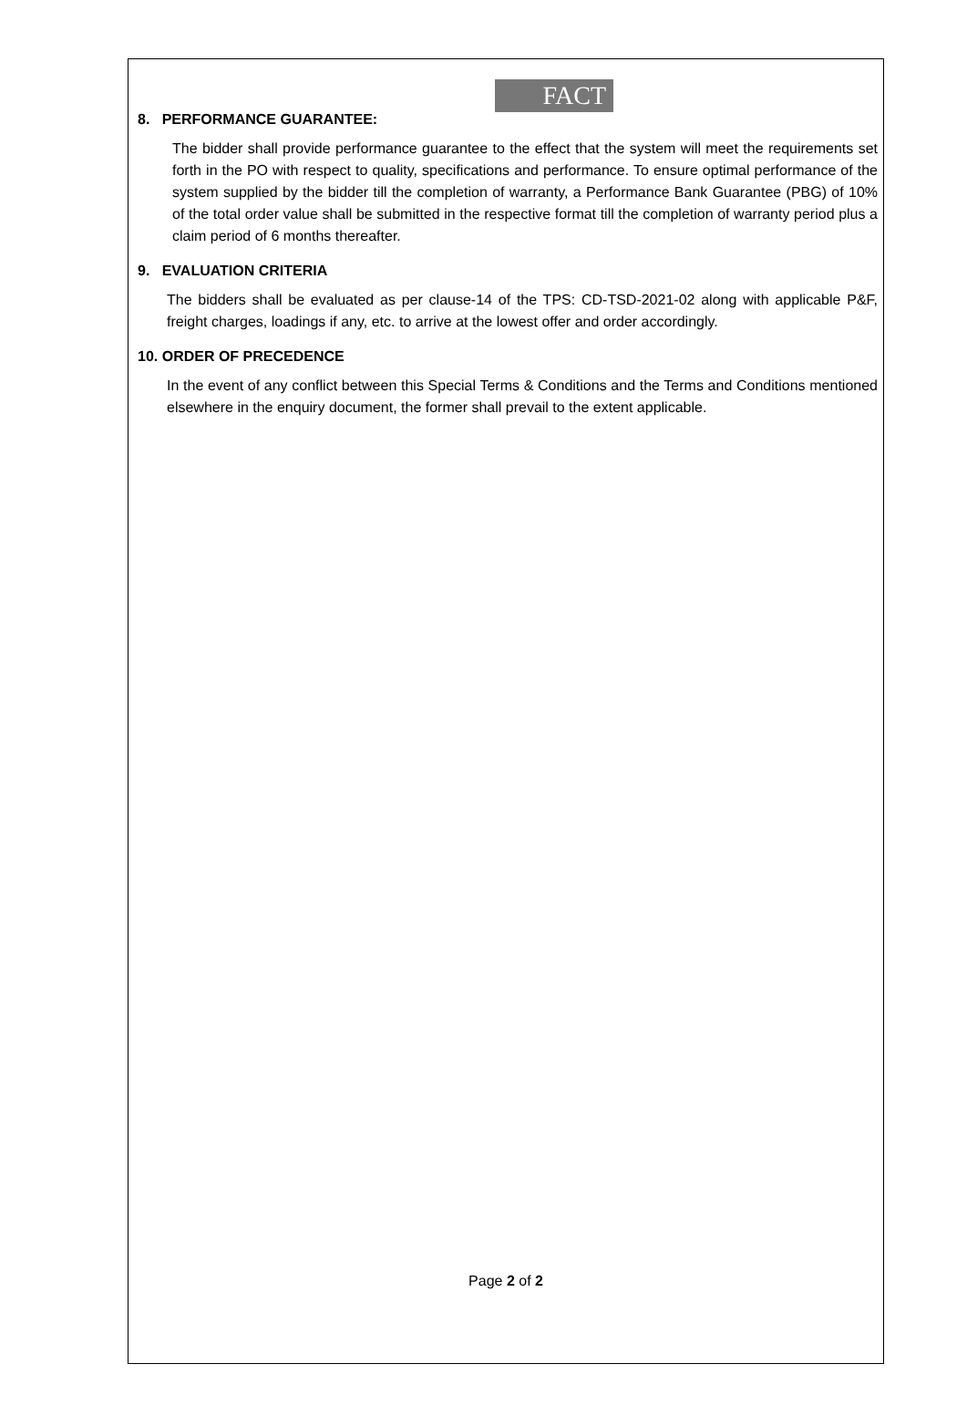FACT
8. PERFORMANCE GUARANTEE:
The bidder shall provide performance guarantee to the effect that the system will meet the requirements set forth in the PO with respect to quality, specifications and performance. To ensure optimal performance of the system supplied by the bidder till the completion of warranty, a Performance Bank Guarantee (PBG) of 10% of the total order value shall be submitted in the respective format till the completion of warranty period plus a claim period of 6 months thereafter.
9. EVALUATION CRITERIA
The bidders shall be evaluated as per clause-14 of the TPS: CD-TSD-2021-02 along with applicable P&F, freight charges, loadings if any, etc. to arrive at the lowest offer and order accordingly.
10. ORDER OF PRECEDENCE
In the event of any conflict between this Special Terms & Conditions and the Terms and Conditions mentioned elsewhere in the enquiry document, the former shall prevail to the extent applicable.
Page 2 of 2